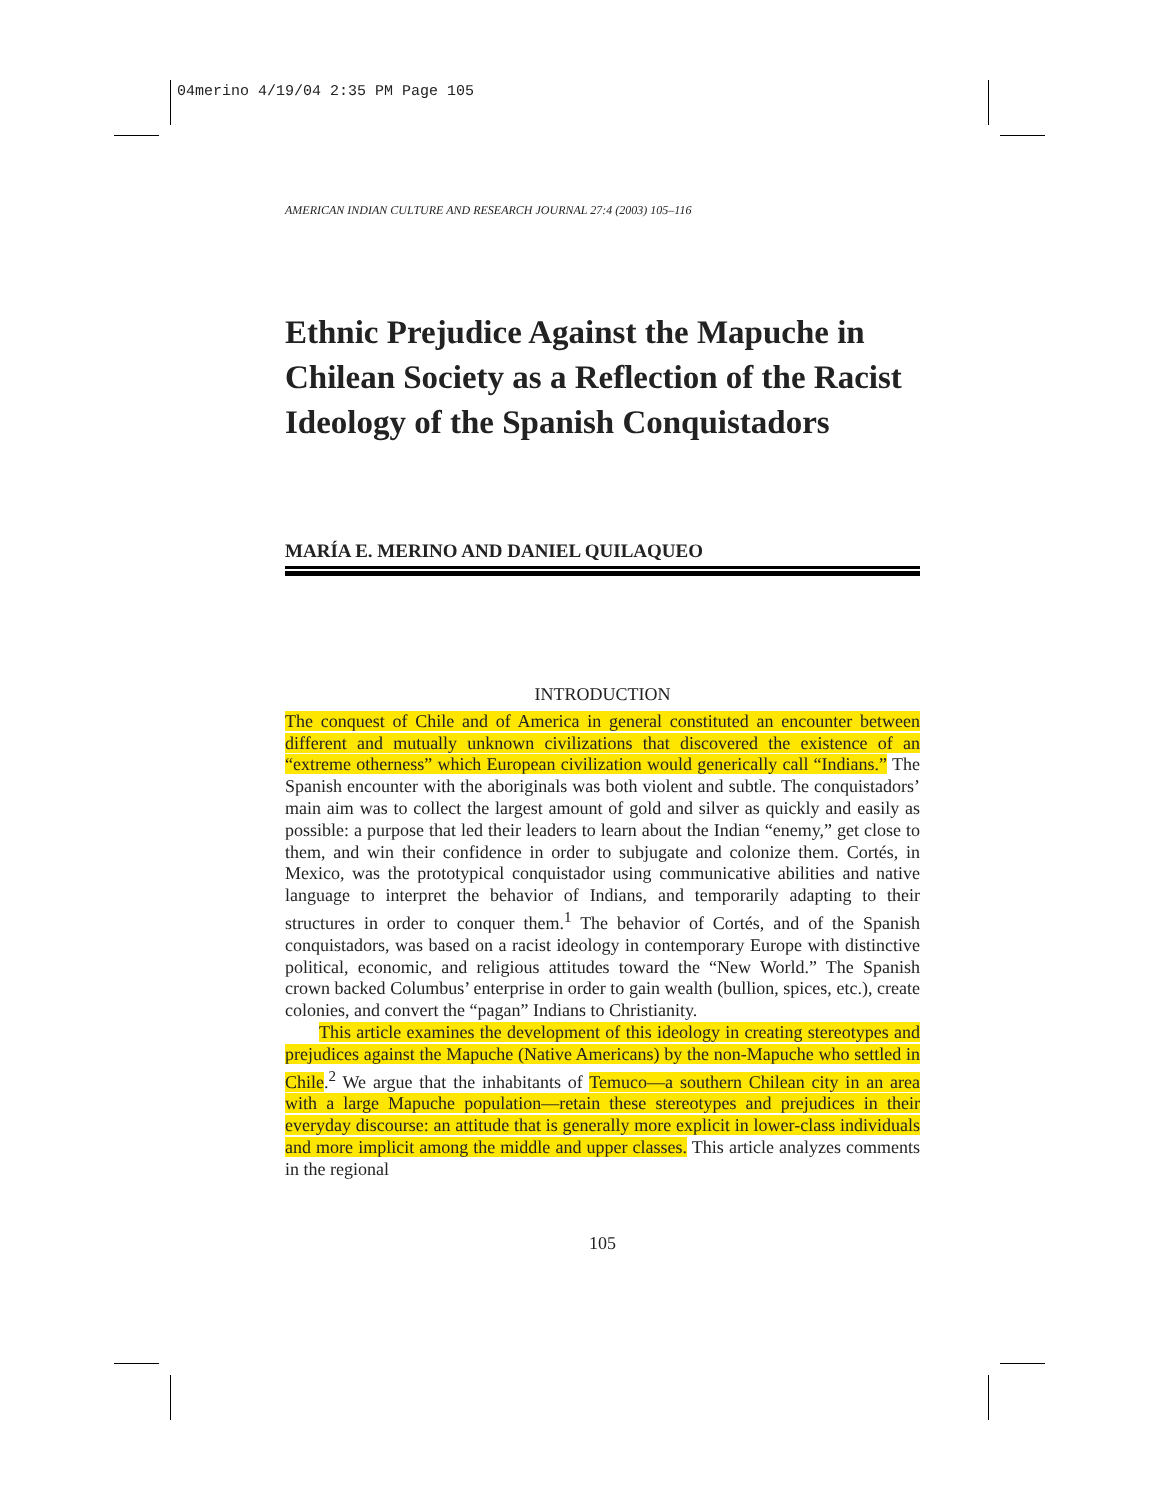04merino 4/19/04 2:35 PM Page 105
AMERICAN INDIAN CULTURE AND RESEARCH JOURNAL 27:4 (2003) 105–116
Ethnic Prejudice Against the Mapuche in Chilean Society as a Reflection of the Racist Ideology of the Spanish Conquistadors
MARÍA E. MERINO AND DANIEL QUILAQUEO
INTRODUCTION
The conquest of Chile and of America in general constituted an encounter between different and mutually unknown civilizations that discovered the existence of an “extreme otherness” which European civilization would generically call “Indians.” The Spanish encounter with the aboriginals was both violent and subtle. The conquistadors’ main aim was to collect the largest amount of gold and silver as quickly and easily as possible: a purpose that led their leaders to learn about the Indian “enemy,” get close to them, and win their confidence in order to subjugate and colonize them. Cortés, in Mexico, was the prototypical conquistador using communicative abilities and native language to interpret the behavior of Indians, and temporarily adapting to their structures in order to conquer them.<sup>1</sup> The behavior of Cortés, and of the Spanish conquistadors, was based on a racist ideology in contemporary Europe with distinctive political, economic, and religious attitudes toward the “New World.” The Spanish crown backed Columbus’ enterprise in order to gain wealth (bullion, spices, etc.), create colonies, and convert the “pagan” Indians to Christianity.
This article examines the development of this ideology in creating stereotypes and prejudices against the Mapuche (Native Americans) by the non-Mapuche who settled in Chile.<sup>2</sup> We argue that the inhabitants of Temuco—a southern Chilean city in an area with a large Mapuche population—retain these stereotypes and prejudices in their everyday discourse: an attitude that is generally more explicit in lower-class individuals and more implicit among the middle and upper classes. This article analyzes comments in the regional
105